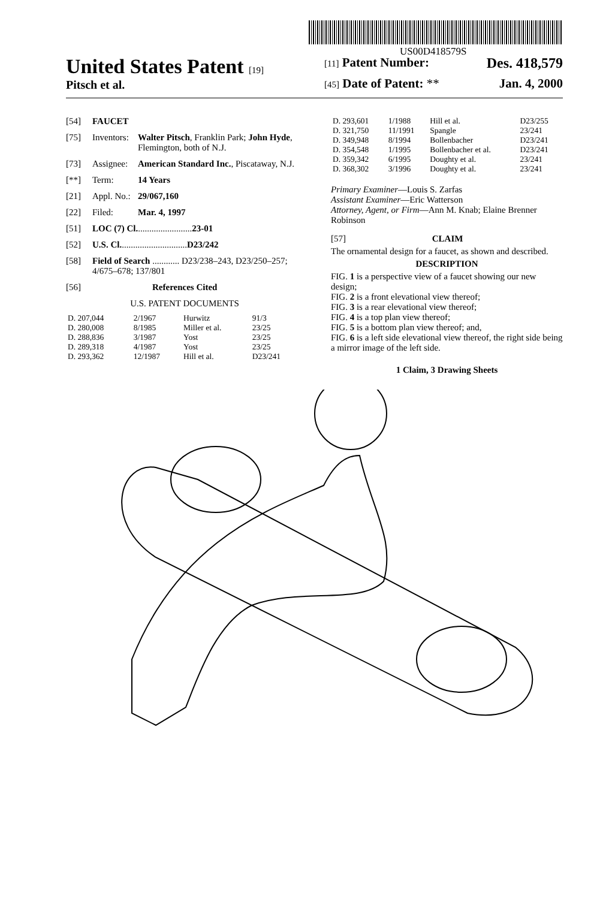US00D418579S
United States Patent [19]
Pitsch et al.
[11] Patent Number: Des. 418,579
[45] Date of Patent: ** Jan. 4, 2000
[54] FAUCET
[75] Inventors: Walter Pitsch, Franklin Park; John Hyde, Flemington, both of N.J.
[73] Assignee: American Standard Inc., Piscataway, N.J.
[**] Term: 14 Years
[21] Appl. No.: 29/067,160
[22] Filed: Mar. 4, 1997
[51] LOC (7) Cl. ........................ 23-01
[52] U.S. Cl. ............................. D23/242
[58] Field of Search ............ D23/238–243, D23/250–257; 4/675–678; 137/801
[56] References Cited
U.S. PATENT DOCUMENTS
| D. 207,044 | 2/1967 | Hurwitz | 91/3 |
| D. 280,008 | 8/1985 | Miller et al. | 23/25 |
| D. 288,836 | 3/1987 | Yost | 23/25 |
| D. 289,318 | 4/1987 | Yost | 23/25 |
| D. 293,362 | 12/1987 | Hill et al. | D23/241 |
| D. 293,601 | 1/1988 | Hill et al. | D23/255 |
| D. 321,750 | 11/1991 | Spangle | 23/241 |
| D. 349,948 | 8/1994 | Bollenbacher | D23/241 |
| D. 354,548 | 1/1995 | Bollenbacher et al. | D23/241 |
| D. 359,342 | 6/1995 | Doughty et al. | 23/241 |
| D. 368,302 | 3/1996 | Doughty et al. | 23/241 |
Primary Examiner—Louis S. Zarfas
Assistant Examiner—Eric Watterson
Attorney, Agent, or Firm—Ann M. Knab; Elaine Brenner Robinson
[57] CLAIM
The ornamental design for a faucet, as shown and described.
DESCRIPTION
FIG. 1 is a perspective view of a faucet showing our new design;
FIG. 2 is a front elevational view thereof;
FIG. 3 is a rear elevational view thereof;
FIG. 4 is a top plan view thereof;
FIG. 5 is a bottom plan view thereof; and,
FIG. 6 is a left side elevational view thereof, the right side being a mirror image of the left side.
1 Claim, 3 Drawing Sheets